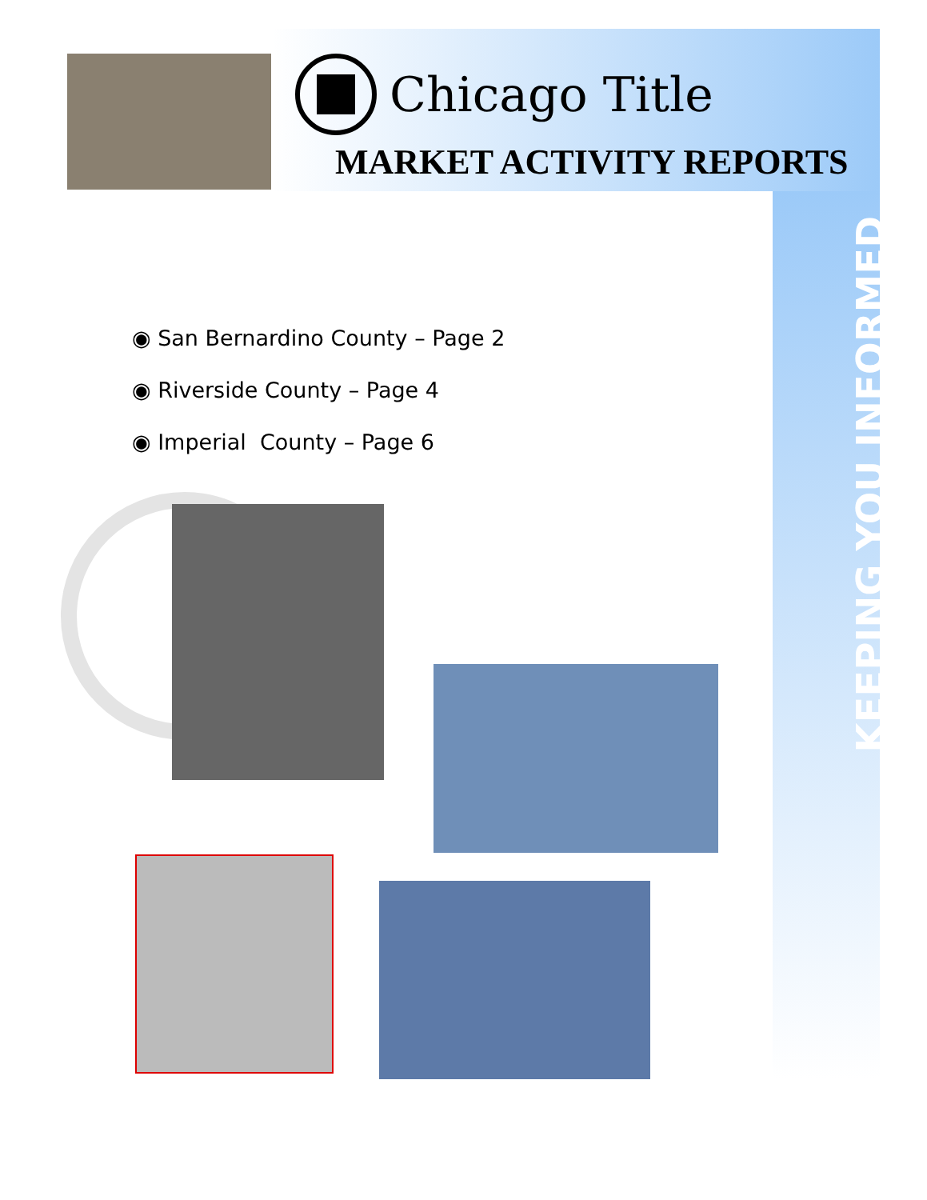Chicago Title
MARKET ACTIVITY REPORTS
◉ San Bernardino County – Page 2
◉ Riverside County – Page 4
◉ Imperial County – Page 6
KEEPING YOU INFORMED